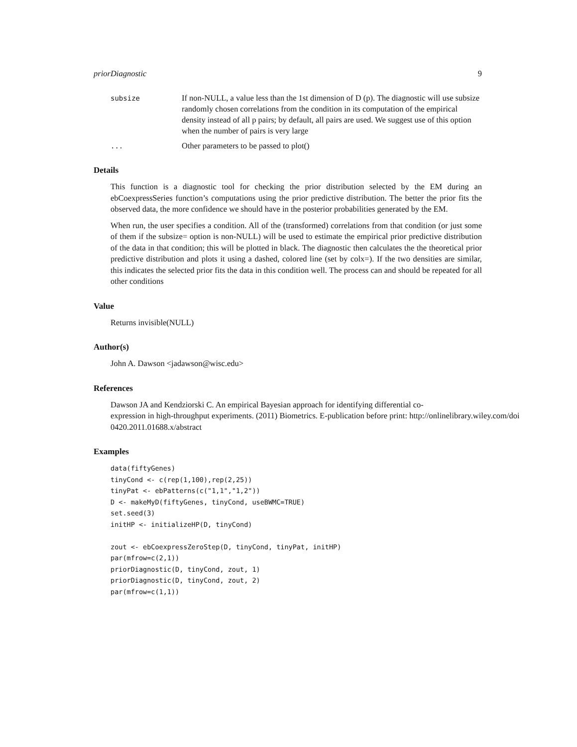priorDiagnostic 9
subsize
If non-NULL, a value less than the 1st dimension of D (p). The diagnostic will use subsize randomly chosen correlations from the condition in its computation of the empirical density instead of all p pairs; by default, all pairs are used. We suggest use of this option when the number of pairs is very large
...
Other parameters to be passed to plot()
Details
This function is a diagnostic tool for checking the prior distribution selected by the EM during an ebCoexpressSeries function’s computations using the prior predictive distribution. The better the prior fits the observed data, the more confidence we should have in the posterior probabilities generated by the EM.
When run, the user specifies a condition. All of the (transformed) correlations from that condition (or just some of them if the subsize= option is non-NULL) will be used to estimate the empirical prior predictive distribution of the data in that condition; this will be plotted in black. The diagnostic then calculates the the theoretical prior predictive distribution and plots it using a dashed, colored line (set by colx=). If the two densities are similar, this indicates the selected prior fits the data in this condition well. The process can and should be repeated for all other conditions
Value
Returns invisible(NULL)
Author(s)
John A. Dawson <jadawson@wisc.edu>
References
Dawson JA and Kendziorski C. An empirical Bayesian approach for identifying differential co-
expression in high-throughput experiments. (2011) Biometrics. E-publication before print: http://onlinelibrary.wiley.com/doi
0420.2011.01688.x/abstract
Examples
data(fiftyGenes)
tinyCond <- c(rep(1,100),rep(2,25))
tinyPat <- ebPatterns(c("1,1","1,2"))
D <- makeMyD(fiftyGenes, tinyCond, useBWMC=TRUE)
set.seed(3)
initHP <- initializeHP(D, tinyCond)

zout <- ebCoexpressZeroStep(D, tinyCond, tinyPat, initHP)
par(mfrow=c(2,1))
priorDiagnostic(D, tinyCond, zout, 1)
priorDiagnostic(D, tinyCond, zout, 2)
par(mfrow=c(1,1))